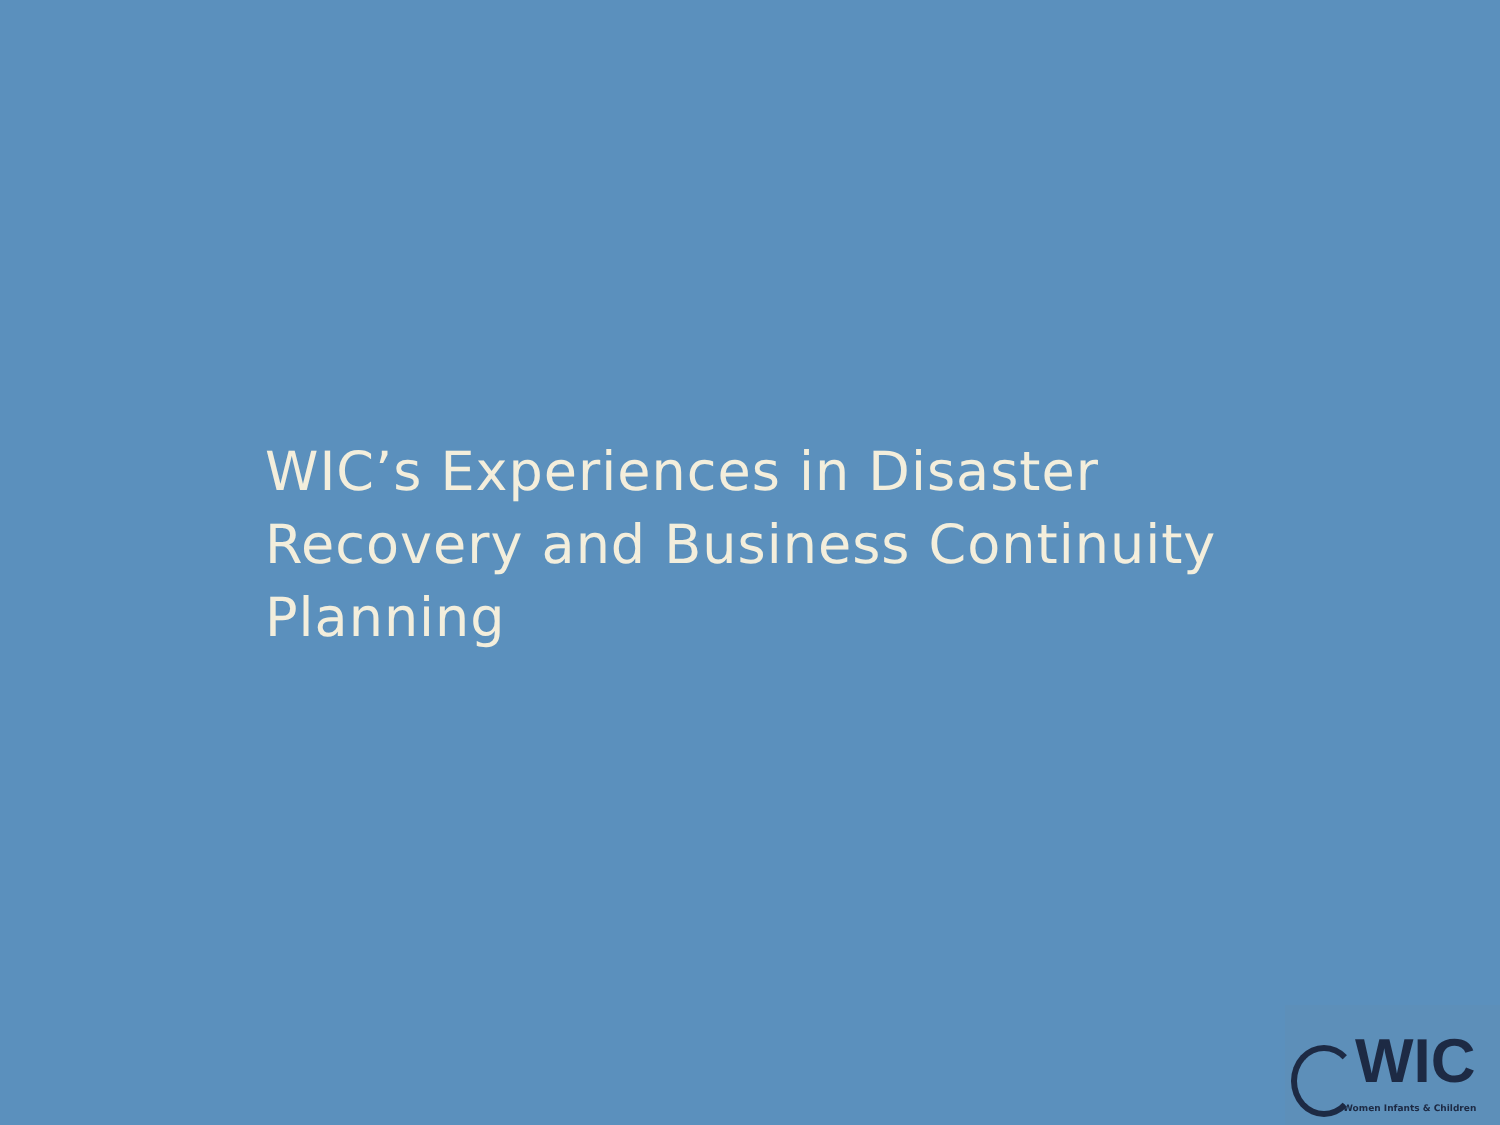WIC’s Experiences in Disaster Recovery and Business Continuity Planning
WIC
Women Infants & Children